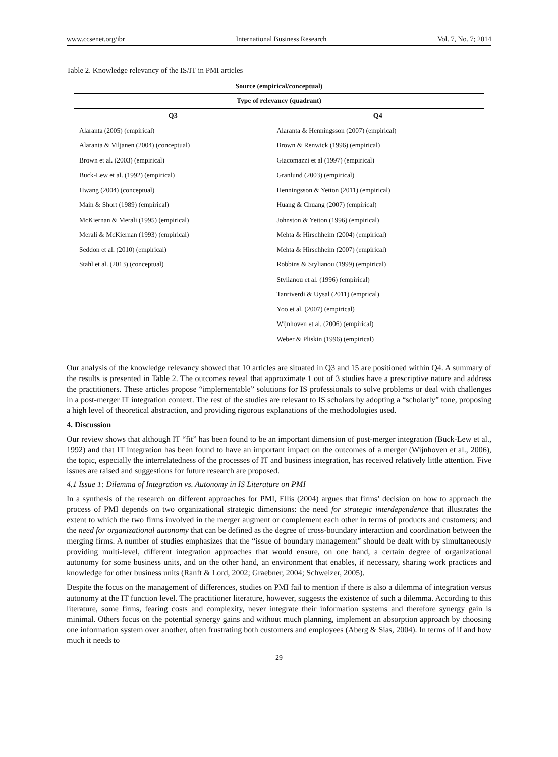www.ccsenet.org/ibr International Business Research Vol. 7, No. 7; 2014
Table 2. Knowledge relevancy of the IS/IT in PMI articles
| Source (empirical/conceptual) | |
| --- | --- |
| Type of relevancy (quadrant) | |
| Q3 | Q4 |
| Alaranta (2005) (empirical) | Alaranta & Henningsson (2007) (empirical) |
| Alaranta & Viljanen (2004) (conceptual) | Brown & Renwick (1996) (empirical) |
| Brown et al. (2003) (empirical) | Giacomazzi et al (1997) (empirical) |
| Buck-Lew et al. (1992) (empirical) | Granlund (2003) (empirical) |
| Hwang (2004) (conceptual) | Henningsson & Yetton (2011) (empirical) |
| Main & Short (1989) (empirical) | Huang & Chuang (2007) (empirical) |
| McKiernan & Merali (1995) (empirical) | Johnston & Yetton (1996) (empirical) |
| Merali & McKiernan (1993) (empirical) | Mehta & Hirschheim (2004) (empirical) |
| Seddon et al. (2010) (empirical) | Mehta & Hirschheim (2007) (empirical) |
| Stahl et al. (2013) (conceptual) | Robbins & Stylianou (1999) (empirical) |
| | Stylianou et al. (1996) (empirical) |
| | Tanriverdi & Uysal (2011) (emprical) |
| | Yoo et al. (2007) (empirical) |
| | Wijnhoven et al. (2006) (empirical) |
| | Weber & Pliskin (1996) (empirical) |
Our analysis of the knowledge relevancy showed that 10 articles are situated in Q3 and 15 are positioned within Q4. A summary of the results is presented in Table 2. The outcomes reveal that approximate 1 out of 3 studies have a prescriptive nature and address the practitioners. These articles propose “implementable” solutions for IS professionals to solve problems or deal with challenges in a post-merger IT integration context. The rest of the studies are relevant to IS scholars by adopting a “scholarly” tone, proposing a high level of theoretical abstraction, and providing rigorous explanations of the methodologies used.
4. Discussion
Our review shows that although IT “fit” has been found to be an important dimension of post-merger integration (Buck-Lew et al., 1992) and that IT integration has been found to have an important impact on the outcomes of a merger (Wijnhoven et al., 2006), the topic, especially the interrelatedness of the processes of IT and business integration, has received relatively little attention. Five issues are raised and suggestions for future research are proposed.
4.1 Issue 1: Dilemma of Integration vs. Autonomy in IS Literature on PMI
In a synthesis of the research on different approaches for PMI, Ellis (2004) argues that firms’ decision on how to approach the process of PMI depends on two organizational strategic dimensions: the need for strategic interdependence that illustrates the extent to which the two firms involved in the merger augment or complement each other in terms of products and customers; and the need for organizational autonomy that can be defined as the degree of cross-boundary interaction and coordination between the merging firms. A number of studies emphasizes that the “issue of boundary management” should be dealt with by simultaneously providing multi-level, different integration approaches that would ensure, on one hand, a certain degree of organizational autonomy for some business units, and on the other hand, an environment that enables, if necessary, sharing work practices and knowledge for other business units (Ranft & Lord, 2002; Graebner, 2004; Schweizer, 2005).
Despite the focus on the management of differences, studies on PMI fail to mention if there is also a dilemma of integration versus autonomy at the IT function level. The practitioner literature, however, suggests the existence of such a dilemma. According to this literature, some firms, fearing costs and complexity, never integrate their information systems and therefore synergy gain is minimal. Others focus on the potential synergy gains and without much planning, implement an absorption approach by choosing one information system over another, often frustrating both customers and employees (Aberg & Sias, 2004). In terms of if and how much it needs to
29